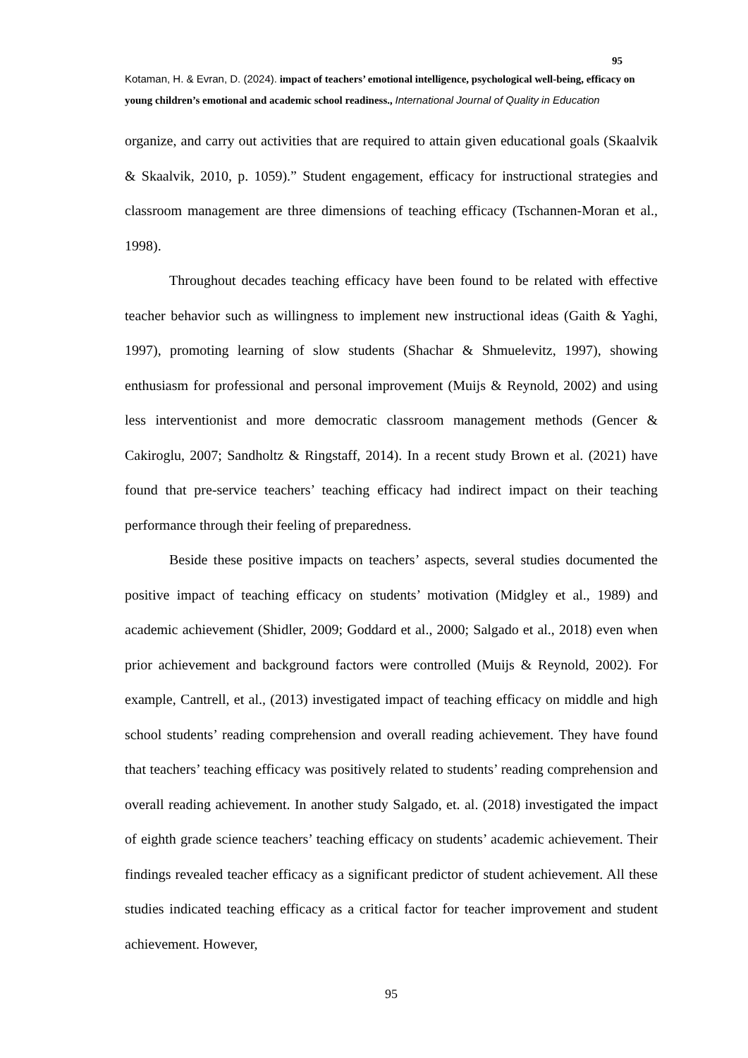95
Kotaman, H. & Evran, D. (2024). impact of teachers’ emotional intelligence, psychological well-being, efficacy on young children’s emotional and academic school readiness., International Journal of Quality in Education
organize, and carry out activities that are required to attain given educational goals (Skaalvik & Skaalvik, 2010, p. 1059).” Student engagement, efficacy for instructional strategies and classroom management are three dimensions of teaching efficacy (Tschannen-Moran et al., 1998).
Throughout decades teaching efficacy have been found to be related with effective teacher behavior such as willingness to implement new instructional ideas (Gaith & Yaghi, 1997), promoting learning of slow students (Shachar & Shmuelevitz, 1997), showing enthusiasm for professional and personal improvement (Muijs & Reynold, 2002) and using less interventionist and more democratic classroom management methods (Gencer & Cakiroglu, 2007; Sandholtz & Ringstaff, 2014). In a recent study Brown et al. (2021) have found that pre-service teachers’ teaching efficacy had indirect impact on their teaching performance through their feeling of preparedness.
Beside these positive impacts on teachers’ aspects, several studies documented the positive impact of teaching efficacy on students’ motivation (Midgley et al., 1989) and academic achievement (Shidler, 2009; Goddard et al., 2000; Salgado et al., 2018) even when prior achievement and background factors were controlled (Muijs & Reynold, 2002). For example, Cantrell, et al., (2013) investigated impact of teaching efficacy on middle and high school students’ reading comprehension and overall reading achievement. They have found that teachers’ teaching efficacy was positively related to students’ reading comprehension and overall reading achievement. In another study Salgado, et. al. (2018) investigated the impact of eighth grade science teachers’ teaching efficacy on students’ academic achievement. Their findings revealed teacher efficacy as a significant predictor of student achievement. All these studies indicated teaching efficacy as a critical factor for teacher improvement and student achievement. However,
95